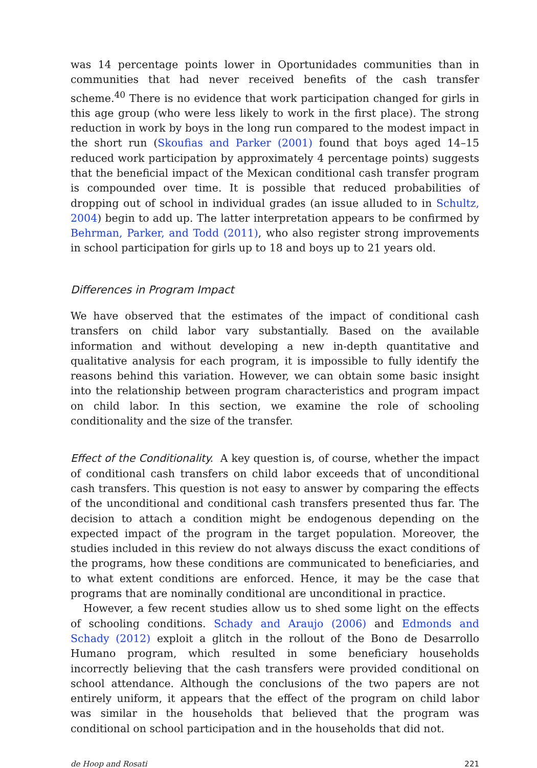was 14 percentage points lower in Oportunidades communities than in communities that had never received benefits of the cash transfer scheme.<sup>40</sup> There is no evidence that work participation changed for girls in this age group (who were less likely to work in the first place). The strong reduction in work by boys in the long run compared to the modest impact in the short run (Skoufias and Parker (2001) found that boys aged 14–15 reduced work participation by approximately 4 percentage points) suggests that the beneficial impact of the Mexican conditional cash transfer program is compounded over time. It is possible that reduced probabilities of dropping out of school in individual grades (an issue alluded to in Schultz, 2004) begin to add up. The latter interpretation appears to be confirmed by Behrman, Parker, and Todd (2011), who also register strong improvements in school participation for girls up to 18 and boys up to 21 years old.
Differences in Program Impact
We have observed that the estimates of the impact of conditional cash transfers on child labor vary substantially. Based on the available information and without developing a new in-depth quantitative and qualitative analysis for each program, it is impossible to fully identify the reasons behind this variation. However, we can obtain some basic insight into the relationship between program characteristics and program impact on child labor. In this section, we examine the role of schooling conditionality and the size of the transfer.
Effect of the Conditionality. A key question is, of course, whether the impact of conditional cash transfers on child labor exceeds that of unconditional cash transfers. This question is not easy to answer by comparing the effects of the unconditional and conditional cash transfers presented thus far. The decision to attach a condition might be endogenous depending on the expected impact of the program in the target population. Moreover, the studies included in this review do not always discuss the exact conditions of the programs, how these conditions are communicated to beneficiaries, and to what extent conditions are enforced. Hence, it may be the case that programs that are nominally conditional are unconditional in practice.
However, a few recent studies allow us to shed some light on the effects of schooling conditions. Schady and Araujo (2006) and Edmonds and Schady (2012) exploit a glitch in the rollout of the Bono de Desarrollo Humano program, which resulted in some beneficiary households incorrectly believing that the cash transfers were provided conditional on school attendance. Although the conclusions of the two papers are not entirely uniform, it appears that the effect of the program on child labor was similar in the households that believed that the program was conditional on school participation and in the households that did not.
de Hoop and Rosati 221